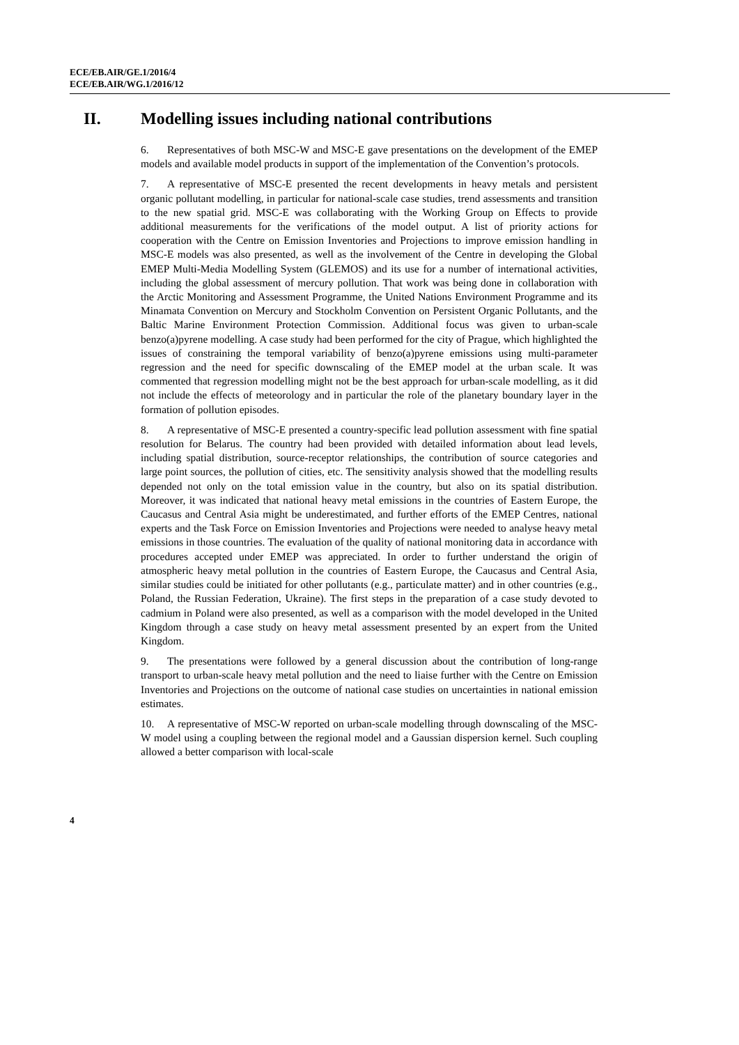ECE/EB.AIR/GE.1/2016/4
ECE/EB.AIR/WG.1/2016/12
II. Modelling issues including national contributions
6. Representatives of both MSC-W and MSC-E gave presentations on the development of the EMEP models and available model products in support of the implementation of the Convention’s protocols.
7. A representative of MSC-E presented the recent developments in heavy metals and persistent organic pollutant modelling, in particular for national-scale case studies, trend assessments and transition to the new spatial grid. MSC-E was collaborating with the Working Group on Effects to provide additional measurements for the verifications of the model output. A list of priority actions for cooperation with the Centre on Emission Inventories and Projections to improve emission handling in MSC-E models was also presented, as well as the involvement of the Centre in developing the Global EMEP Multi-Media Modelling System (GLEMOS) and its use for a number of international activities, including the global assessment of mercury pollution. That work was being done in collaboration with the Arctic Monitoring and Assessment Programme, the United Nations Environment Programme and its Minamata Convention on Mercury and Stockholm Convention on Persistent Organic Pollutants, and the Baltic Marine Environment Protection Commission. Additional focus was given to urban-scale benzo(a)pyrene modelling. A case study had been performed for the city of Prague, which highlighted the issues of constraining the temporal variability of benzo(a)pyrene emissions using multi-parameter regression and the need for specific downscaling of the EMEP model at the urban scale. It was commented that regression modelling might not be the best approach for urban-scale modelling, as it did not include the effects of meteorology and in particular the role of the planetary boundary layer in the formation of pollution episodes.
8. A representative of MSC-E presented a country-specific lead pollution assessment with fine spatial resolution for Belarus. The country had been provided with detailed information about lead levels, including spatial distribution, source-receptor relationships, the contribution of source categories and large point sources, the pollution of cities, etc. The sensitivity analysis showed that the modelling results depended not only on the total emission value in the country, but also on its spatial distribution. Moreover, it was indicated that national heavy metal emissions in the countries of Eastern Europe, the Caucasus and Central Asia might be underestimated, and further efforts of the EMEP Centres, national experts and the Task Force on Emission Inventories and Projections were needed to analyse heavy metal emissions in those countries. The evaluation of the quality of national monitoring data in accordance with procedures accepted under EMEP was appreciated. In order to further understand the origin of atmospheric heavy metal pollution in the countries of Eastern Europe, the Caucasus and Central Asia, similar studies could be initiated for other pollutants (e.g., particulate matter) and in other countries (e.g., Poland, the Russian Federation, Ukraine). The first steps in the preparation of a case study devoted to cadmium in Poland were also presented, as well as a comparison with the model developed in the United Kingdom through a case study on heavy metal assessment presented by an expert from the United Kingdom.
9. The presentations were followed by a general discussion about the contribution of long-range transport to urban-scale heavy metal pollution and the need to liaise further with the Centre on Emission Inventories and Projections on the outcome of national case studies on uncertainties in national emission estimates.
10. A representative of MSC-W reported on urban-scale modelling through downscaling of the MSC-W model using a coupling between the regional model and a Gaussian dispersion kernel. Such coupling allowed a better comparison with local-scale
4